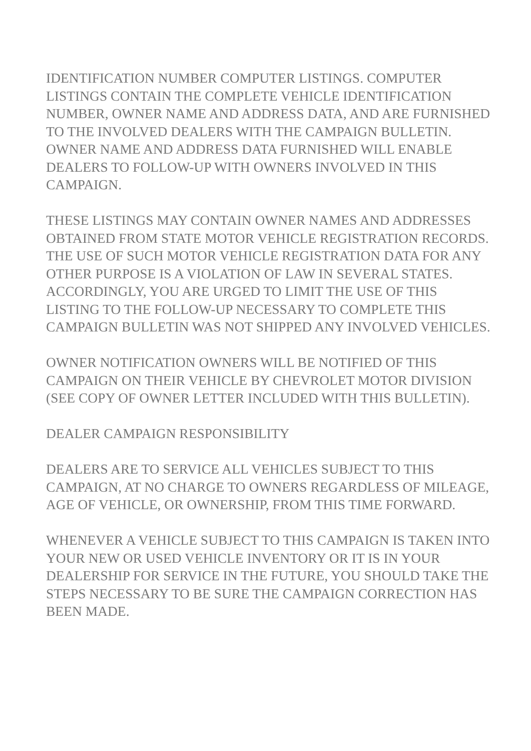IDENTIFICATION NUMBER COMPUTER LISTINGS. COMPUTER LISTINGS CONTAIN THE COMPLETE VEHICLE IDENTIFICATION NUMBER, OWNER NAME AND ADDRESS DATA, AND ARE FURNISHED TO THE INVOLVED DEALERS WITH THE CAMPAIGN BULLETIN. OWNER NAME AND ADDRESS DATA FURNISHED WILL ENABLE DEALERS TO FOLLOW-UP WITH OWNERS INVOLVED IN THIS CAMPAIGN.
THESE LISTINGS MAY CONTAIN OWNER NAMES AND ADDRESSES OBTAINED FROM STATE MOTOR VEHICLE REGISTRATION RECORDS. THE USE OF SUCH MOTOR VEHICLE REGISTRATION DATA FOR ANY OTHER PURPOSE IS A VIOLATION OF LAW IN SEVERAL STATES. ACCORDINGLY, YOU ARE URGED TO LIMIT THE USE OF THIS LISTING TO THE FOLLOW-UP NECESSARY TO COMPLETE THIS CAMPAIGN BULLETIN WAS NOT SHIPPED ANY INVOLVED VEHICLES.
OWNER NOTIFICATION OWNERS WILL BE NOTIFIED OF THIS CAMPAIGN ON THEIR VEHICLE BY CHEVROLET MOTOR DIVISION (SEE COPY OF OWNER LETTER INCLUDED WITH THIS BULLETIN).
DEALER CAMPAIGN RESPONSIBILITY
DEALERS ARE TO SERVICE ALL VEHICLES SUBJECT TO THIS CAMPAIGN, AT NO CHARGE TO OWNERS REGARDLESS OF MILEAGE, AGE OF VEHICLE, OR OWNERSHIP, FROM THIS TIME FORWARD.
WHENEVER A VEHICLE SUBJECT TO THIS CAMPAIGN IS TAKEN INTO YOUR NEW OR USED VEHICLE INVENTORY OR IT IS IN YOUR DEALERSHIP FOR SERVICE IN THE FUTURE, YOU SHOULD TAKE THE STEPS NECESSARY TO BE SURE THE CAMPAIGN CORRECTION HAS BEEN MADE.